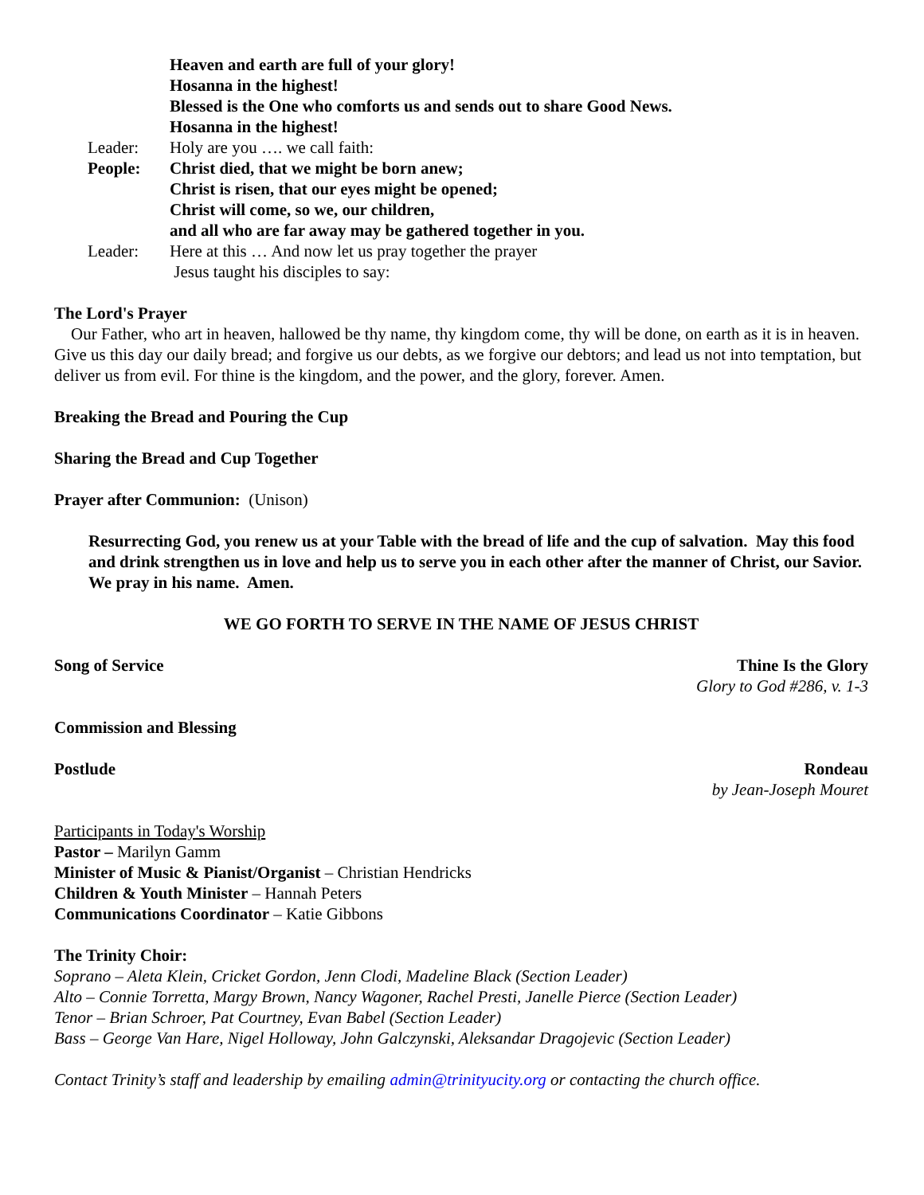Heaven and earth are full of your glory!
Hosanna in the highest!
Blessed is the One who comforts us and sends out to share Good News.
Hosanna in the highest!
Leader: Holy are you …. we call faith:
People: Christ died, that we might be born anew;
Christ is risen, that our eyes might be opened;
Christ will come, so we, our children,
and all who are far away may be gathered together in you.
Leader: Here at this … And now let us pray together the prayer
Jesus taught his disciples to say:
The Lord's Prayer
Our Father, who art in heaven, hallowed be thy name, thy kingdom come, thy will be done, on earth as it is in heaven. Give us this day our daily bread; and forgive us our debts, as we forgive our debtors; and lead us not into temptation, but deliver us from evil. For thine is the kingdom, and the power, and the glory, forever. Amen.
Breaking the Bread and Pouring the Cup
Sharing the Bread and Cup Together
Prayer after Communion: (Unison)
Resurrecting God, you renew us at your Table with the bread of life and the cup of salvation. May this food and drink strengthen us in love and help us to serve you in each other after the manner of Christ, our Savior. We pray in his name. Amen.
WE GO FORTH TO SERVE IN THE NAME OF JESUS CHRIST
Song of Service Thine Is the Glory
Glory to God #286, v. 1-3
Commission and Blessing
Postlude Rondeau
by Jean-Joseph Mouret
Participants in Today's Worship
Pastor – Marilyn Gamm
Minister of Music & Pianist/Organist – Christian Hendricks
Children & Youth Minister – Hannah Peters
Communications Coordinator – Katie Gibbons
The Trinity Choir:
Soprano – Aleta Klein, Cricket Gordon, Jenn Clodi, Madeline Black (Section Leader)
Alto – Connie Torretta, Margy Brown, Nancy Wagoner, Rachel Presti, Janelle Pierce (Section Leader)
Tenor – Brian Schroer, Pat Courtney, Evan Babel (Section Leader)
Bass – George Van Hare, Nigel Holloway, John Galczynski, Aleksandar Dragojevic (Section Leader)
Contact Trinity’s staff and leadership by emailing admin@trinityucity.org or contacting the church office.